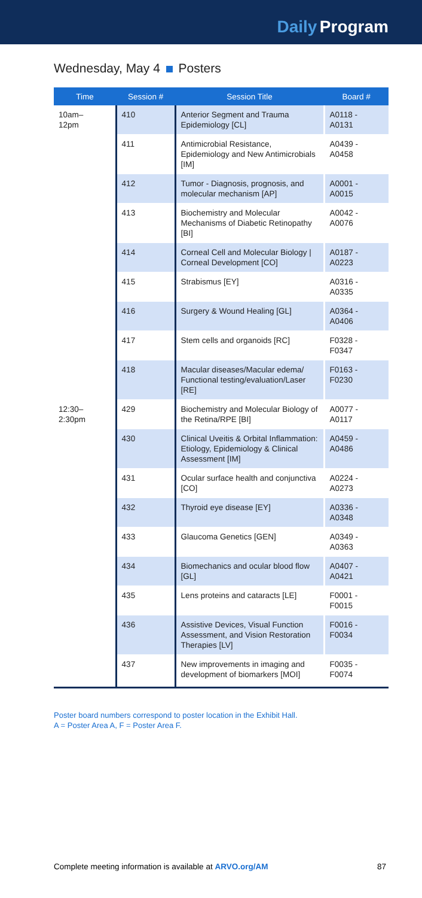Daily Program
Wednesday, May 4 Posters
| Time | Session # | Session Title | Board # |
| --- | --- | --- | --- |
| 10am– 12pm | 410 | Anterior Segment and Trauma Epidemiology [CL] | A0118 - A0131 |
| | 411 | Antimicrobial Resistance, Epidemiology and New Antimicrobials [IM] | A0439 - A0458 |
| | 412 | Tumor - Diagnosis, prognosis, and molecular mechanism [AP] | A0001 - A0015 |
| | 413 | Biochemistry and Molecular Mechanisms of Diabetic Retinopathy [BI] | A0042 - A0076 |
| | 414 | Corneal Cell and Molecular Biology / Corneal Development [CO] | A0187 - A0223 |
| | 415 | Strabismus [EY] | A0316 - A0335 |
| | 416 | Surgery & Wound Healing [GL] | A0364 - A0406 |
| | 417 | Stem cells and organoids [RC] | F0328 - F0347 |
| | 418 | Macular diseases/Macular edema/ Functional testing/evaluation/Laser [RE] | F0163 - F0230 |
| 12:30– 2:30pm | 429 | Biochemistry and Molecular Biology of the Retina/RPE [BI] | A0077 - A0117 |
| | 430 | Clinical Uveitis & Orbital Inflammation: Etiology, Epidemiology & Clinical Assessment [IM] | A0459 - A0486 |
| | 431 | Ocular surface health and conjunctiva [CO] | A0224 - A0273 |
| | 432 | Thyroid eye disease [EY] | A0336 - A0348 |
| | 433 | Glaucoma Genetics [GEN] | A0349 - A0363 |
| | 434 | Biomechanics and ocular blood flow [GL] | A0407 - A0421 |
| | 435 | Lens proteins and cataracts [LE] | F0001 - F0015 |
| | 436 | Assistive Devices, Visual Function Assessment, and Vision Restoration Therapies [LV] | F0016 - F0034 |
| | 437 | New improvements in imaging and development of biomarkers [MOI] | F0035 - F0074 |
Poster board numbers correspond to poster location in the Exhibit Hall.
A = Poster Area A, F = Poster Area F.
Complete meeting information is available at ARVO.org/AM 87